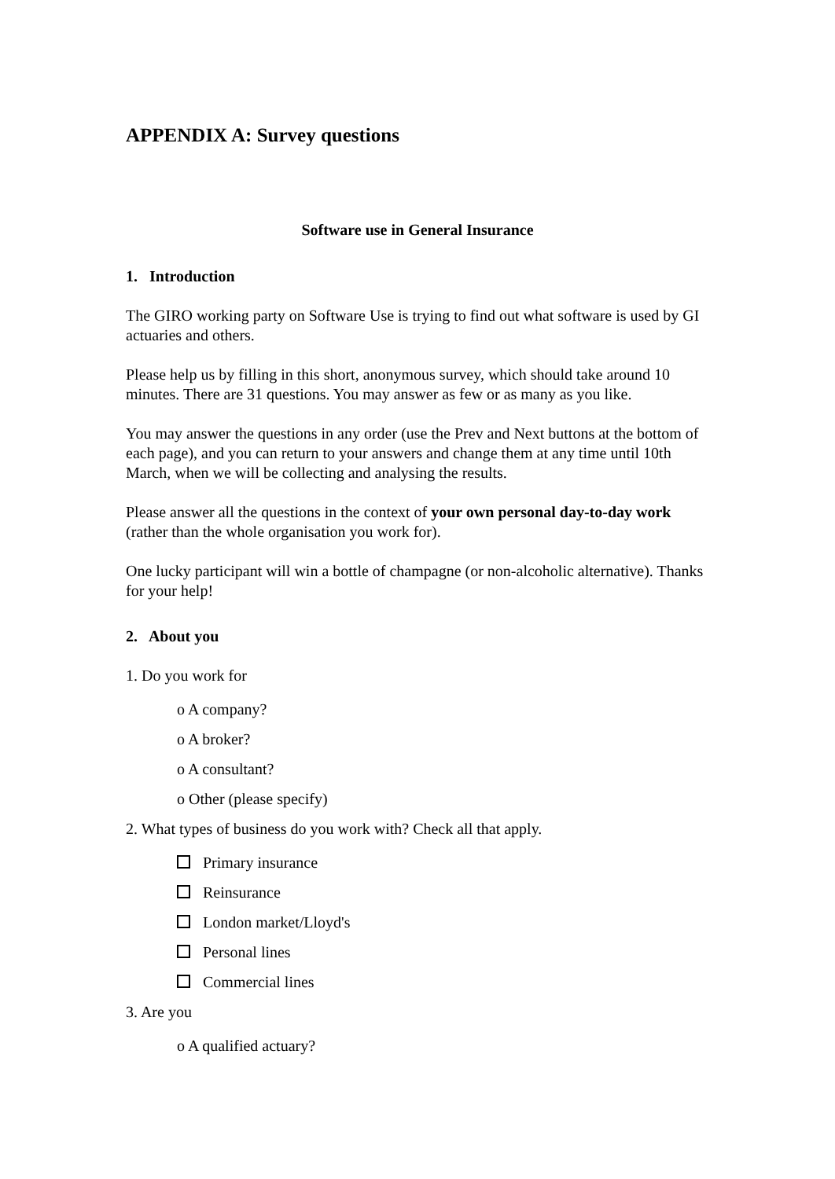APPENDIX A: Survey questions
Software use in General Insurance
1. Introduction
The GIRO working party on Software Use is trying to find out what software is used by GI actuaries and others.
Please help us by filling in this short, anonymous survey, which should take around 10 minutes. There are 31 questions. You may answer as few or as many as you like.
You may answer the questions in any order (use the Prev and Next buttons at the bottom of each page), and you can return to your answers and change them at any time until 10th March, when we will be collecting and analysing the results.
Please answer all the questions in the context of your own personal day-to-day work (rather than the whole organisation you work for).
One lucky participant will win a bottle of champagne (or non-alcoholic alternative). Thanks for your help!
2. About you
1. Do you work for
o A company?
o A broker?
o A consultant?
o Other (please specify)
2. What types of business do you work with? Check all that apply.
Primary insurance
Reinsurance
London market/Lloyd's
Personal lines
Commercial lines
3. Are you
o A qualified actuary?